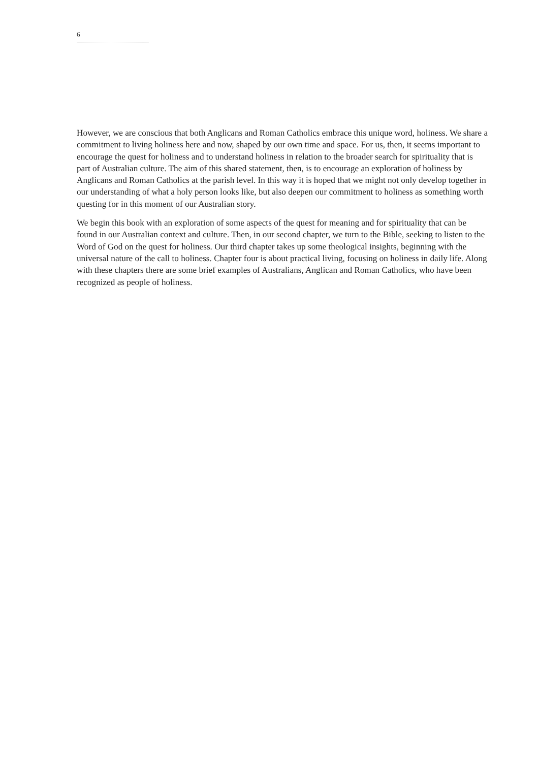6
However, we are conscious that both Anglicans and Roman Catholics embrace this unique word, holiness. We share a commitment to living holiness here and now, shaped by our own time and space. For us, then, it seems important to encourage the quest for holiness and to understand holiness in relation to the broader search for spirituality that is part of Australian culture. The aim of this shared statement, then, is to encourage an exploration of holiness by Anglicans and Roman Catholics at the parish level. In this way it is hoped that we might not only develop together in our understanding of what a holy person looks like, but also deepen our commitment to holiness as something worth questing for in this moment of our Australian story.
We begin this book with an exploration of some aspects of the quest for meaning and for spirituality that can be found in our Australian context and culture. Then, in our second chapter, we turn to the Bible, seeking to listen to the Word of God on the quest for holiness. Our third chapter takes up some theological insights, beginning with the universal nature of the call to holiness. Chapter four is about practical living, focusing on holiness in daily life. Along with these chapters there are some brief examples of Australians, Anglican and Roman Catholics, who have been recognized as people of holiness.